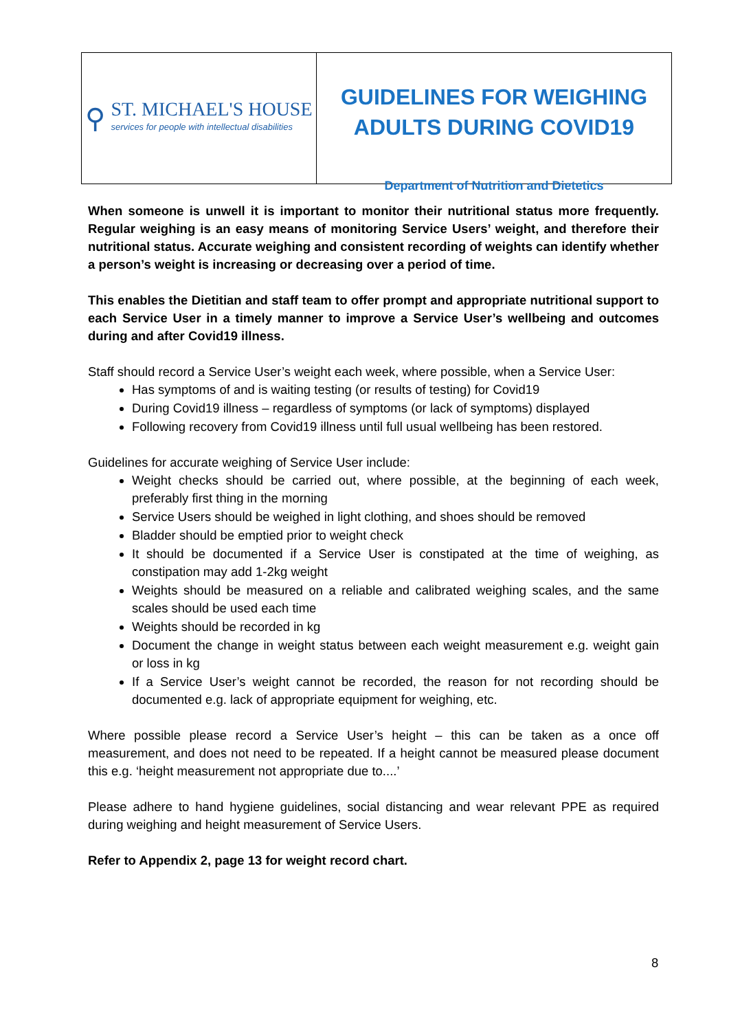⚲
ST. MICHAEL'S HOUSE
services for people with intellectual disabilities
GUIDELINES FOR WEIGHING
ADULTS DURING COVID19
Department of Nutrition and Dietetics
When someone is unwell it is important to monitor their nutritional status more frequently. Regular weighing is an easy means of monitoring Service Users’ weight, and therefore their nutritional status. Accurate weighing and consistent recording of weights can identify whether a person’s weight is increasing or decreasing over a period of time.
This enables the Dietitian and staff team to offer prompt and appropriate nutritional support to each Service User in a timely manner to improve a Service User’s wellbeing and outcomes during and after Covid19 illness.
Staff should record a Service User’s weight each week, where possible, when a Service User:
Has symptoms of and is waiting testing (or results of testing) for Covid19
During Covid19 illness – regardless of symptoms (or lack of symptoms) displayed
Following recovery from Covid19 illness until full usual wellbeing has been restored.
Guidelines for accurate weighing of Service User include:
Weight checks should be carried out, where possible, at the beginning of each week, preferably first thing in the morning
Service Users should be weighed in light clothing, and shoes should be removed
Bladder should be emptied prior to weight check
It should be documented if a Service User is constipated at the time of weighing, as constipation may add 1-2kg weight
Weights should be measured on a reliable and calibrated weighing scales, and the same scales should be used each time
Weights should be recorded in kg
Document the change in weight status between each weight measurement e.g. weight gain or loss in kg
If a Service User’s weight cannot be recorded, the reason for not recording should be documented e.g. lack of appropriate equipment for weighing, etc.
Where possible please record a Service User’s height – this can be taken as a once off measurement, and does not need to be repeated. If a height cannot be measured please document this e.g. ‘height measurement not appropriate due to....’
Please adhere to hand hygiene guidelines, social distancing and wear relevant PPE as required during weighing and height measurement of Service Users.
Refer to Appendix 2, page 13 for weight record chart.
8